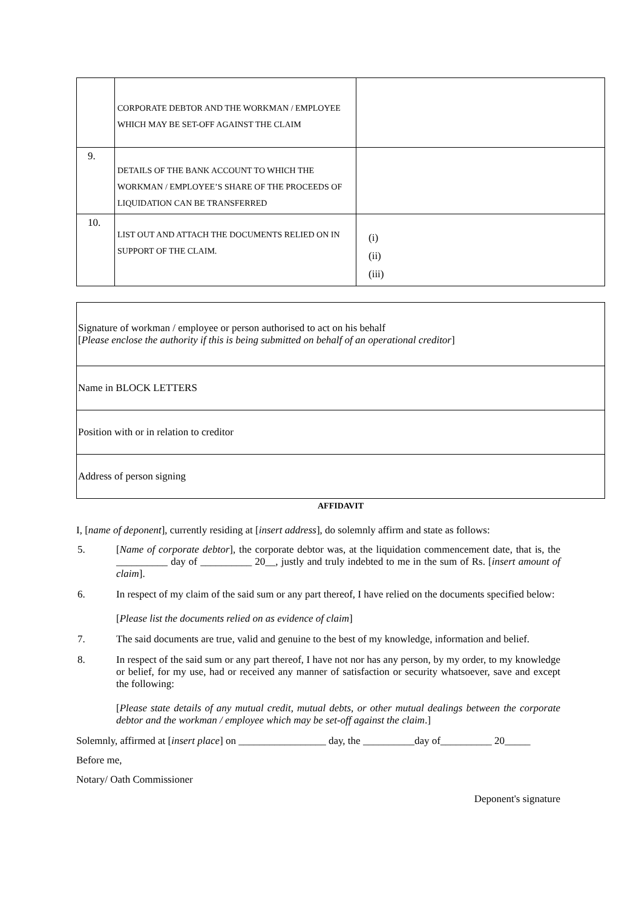| | CORPORATE DEBTOR AND THE WORKMAN / EMPLOYEE WHICH MAY BE SET-OFF AGAINST THE CLAIM | |
| 9. | DETAILS OF THE BANK ACCOUNT TO WHICH THE WORKMAN / EMPLOYEE’S SHARE OF THE PROCEEDS OF LIQUIDATION CAN BE TRANSFERRED | |
| 10. | LIST OUT AND ATTACH THE DOCUMENTS RELIED ON IN SUPPORT OF THE CLAIM. | (i) (ii) (iii) |
| Signature of workman / employee or person authorised to act on his behalf [ Please enclose the authority if this is being submitted on behalf of an operational creditor ] |
| Name in BLOCK LETTERS |
| Position with or in relation to creditor |
| Address of person signing |
AFFIDAVIT
I, [name of deponent], currently residing at [insert address], do solemnly affirm and state as follows:
5. [Name of corporate debtor], the corporate debtor was, at the liquidation commencement date, that is, the __________ day of __________ 20__, justly and truly indebted to me in the sum of Rs. [insert amount of claim].
6. In respect of my claim of the said sum or any part thereof, I have relied on the documents specified below:
[Please list the documents relied on as evidence of claim]
7. The said documents are true, valid and genuine to the best of my knowledge, information and belief.
8. In respect of the said sum or any part thereof, I have not nor has any person, by my order, to my knowledge or belief, for my use, had or received any manner of satisfaction or security whatsoever, save and except the following:
[Please state details of any mutual credit, mutual debts, or other mutual dealings between the corporate debtor and the workman / employee which may be set-off against the claim.]
Solemnly, affirmed at [insert place] on _________________ day, the __________day of__________ 20_____
Before me,
Notary/ Oath Commissioner
Deponent's signature